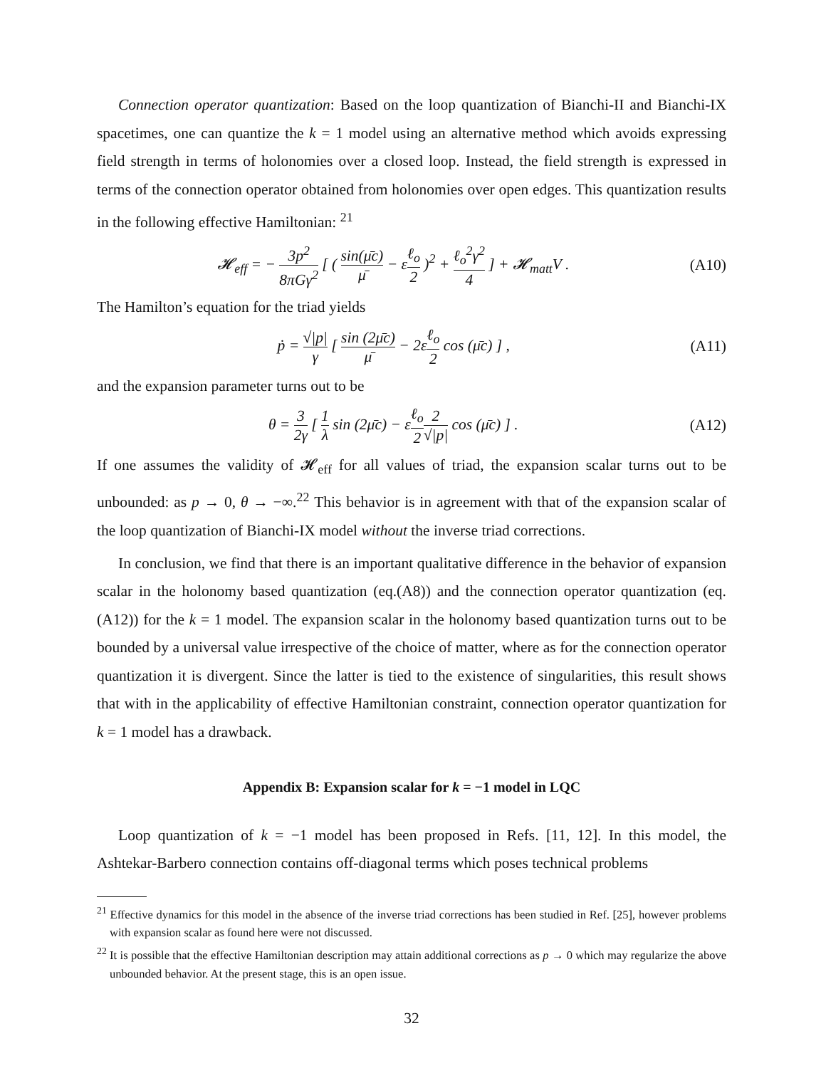Connection operator quantization: Based on the loop quantization of Bianchi-II and Bianchi-IX spacetimes, one can quantize the k = 1 model using an alternative method which avoids expressing field strength in terms of holonomies over a closed loop. Instead, the field strength is expressed in terms of the connection operator obtained from holonomies over open edges. This quantization results in the following effective Hamiltonian: <sup>21</sup>
𝓗<sub>eff</sub> = − 3p<sup>2</sup> 8πGγ<sup>2</sup> [ ( sin(μ̄c) μ̄ − εℓ<sub>o</sub> 2 )<sup>2</sup> + ℓ<sub>o</sub><sup>2</sup>γ<sup>2</sup> 4 ] + 𝓗<sub>matt</sub>V .
(A10)
The Hamilton’s equation for the triad yields
ṗ = √|p| γ [ sin (2μ̄c) μ̄ − 2εℓ<sub>o</sub> 2 cos (μ̄c) ] ,
(A11)
and the expansion parameter turns out to be
θ = 3 2γ [ 1 λ sin (2μ̄c) − εℓ<sub>o</sub> 22 √|p| cos (μ̄c) ] .
(A12)
If one assumes the validity of 𝓗<sub>eff</sub> for all values of triad, the expansion scalar turns out to be unbounded: as p → 0, θ → −∞.<sup>22</sup> This behavior is in agreement with that of the expansion scalar of the loop quantization of Bianchi-IX model without the inverse triad corrections.
In conclusion, we find that there is an important qualitative difference in the behavior of expansion scalar in the holonomy based quantization (eq.(A8)) and the connection operator quantization (eq.(A12)) for the k = 1 model. The expansion scalar in the holonomy based quantization turns out to be bounded by a universal value irrespective of the choice of matter, where as for the connection operator quantization it is divergent. Since the latter is tied to the existence of singularities, this result shows that with in the applicability of effective Hamiltonian constraint, connection operator quantization for k = 1 model has a drawback.
Appendix B: Expansion scalar for k = −1 model in LQC
Loop quantization of k = −1 model has been proposed in Refs. [11, 12]. In this model, the Ashtekar-Barbero connection contains off-diagonal terms which poses technical problems
<sup>21</sup> Effective dynamics for this model in the absence of the inverse triad corrections has been studied in Ref. [25], however problems with expansion scalar as found here were not discussed.
<sup>22</sup> It is possible that the effective Hamiltonian description may attain additional corrections as p → 0 which may regularize the above unbounded behavior. At the present stage, this is an open issue.
32